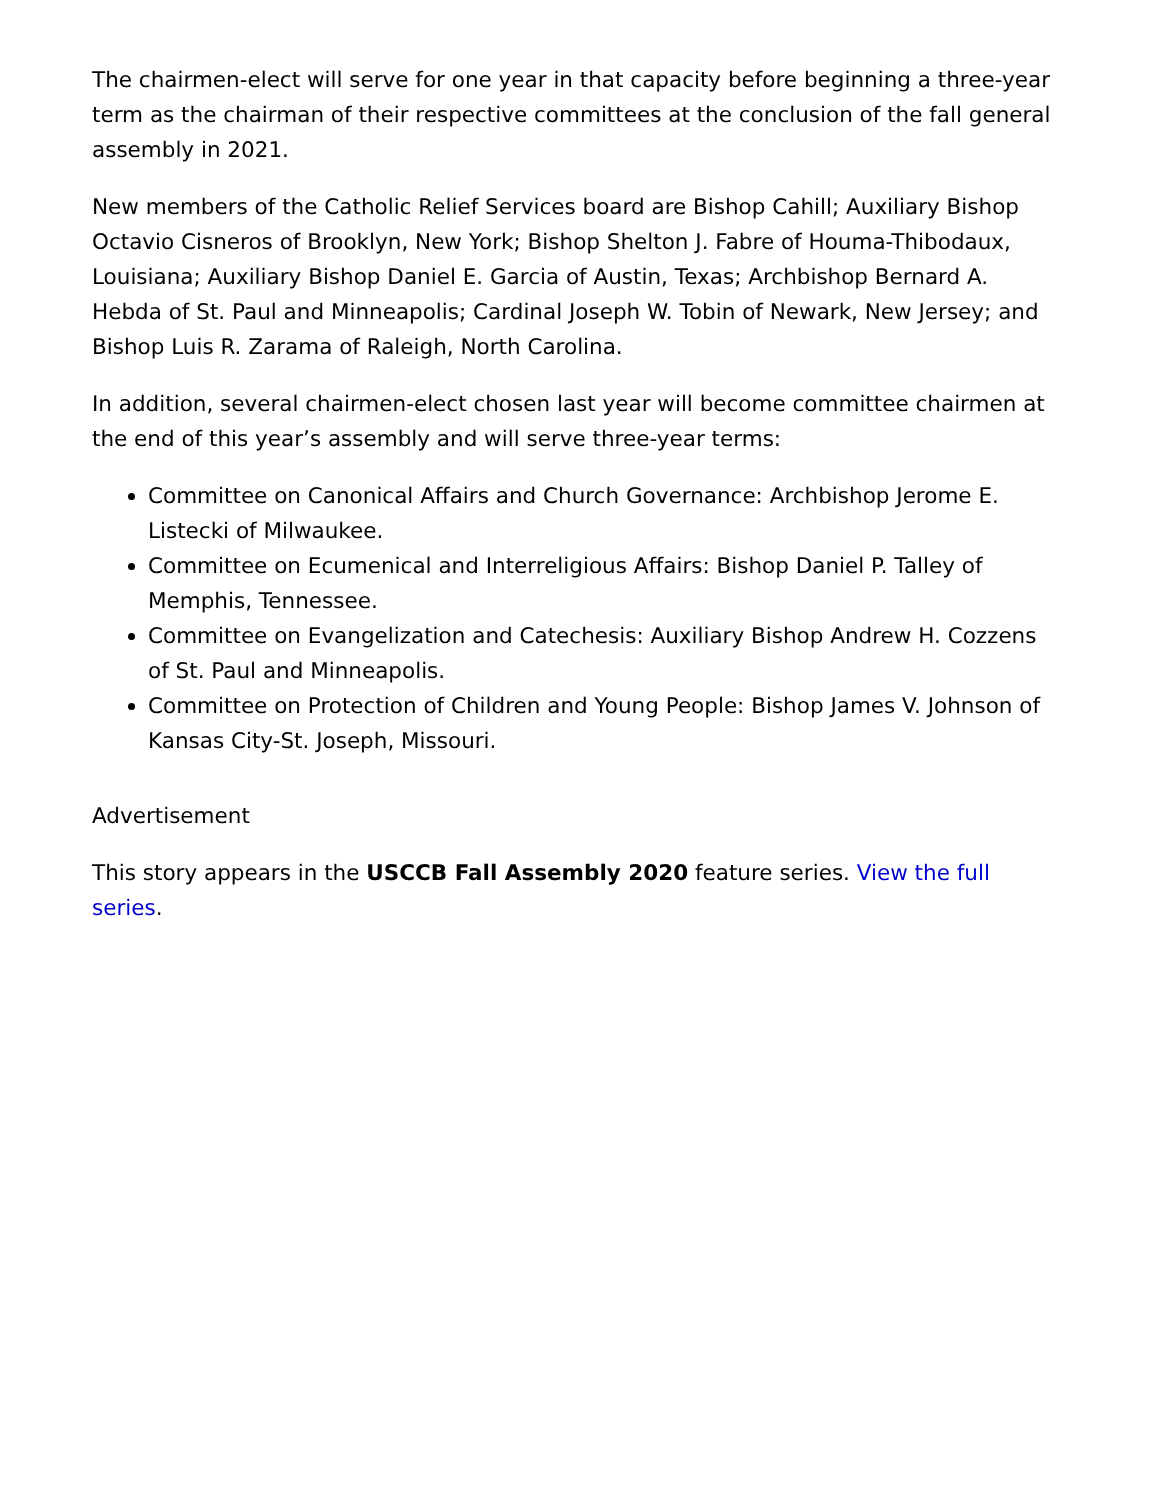The chairmen-elect will serve for one year in that capacity before beginning a three-year term as the chairman of their respective committees at the conclusion of the fall general assembly in 2021.
New members of the Catholic Relief Services board are Bishop Cahill; Auxiliary Bishop Octavio Cisneros of Brooklyn, New York; Bishop Shelton J. Fabre of Houma-Thibodaux, Louisiana; Auxiliary Bishop Daniel E. Garcia of Austin, Texas; Archbishop Bernard A. Hebda of St. Paul and Minneapolis; Cardinal Joseph W. Tobin of Newark, New Jersey; and Bishop Luis R. Zarama of Raleigh, North Carolina.
In addition, several chairmen-elect chosen last year will become committee chairmen at the end of this year’s assembly and will serve three-year terms:
Committee on Canonical Affairs and Church Governance: Archbishop Jerome E. Listecki of Milwaukee.
Committee on Ecumenical and Interreligious Affairs: Bishop Daniel P. Talley of Memphis, Tennessee.
Committee on Evangelization and Catechesis: Auxiliary Bishop Andrew H. Cozzens of St. Paul and Minneapolis.
Committee on Protection of Children and Young People: Bishop James V. Johnson of Kansas City-St. Joseph, Missouri.
Advertisement
This story appears in the USCCB Fall Assembly 2020 feature series. View the full series.